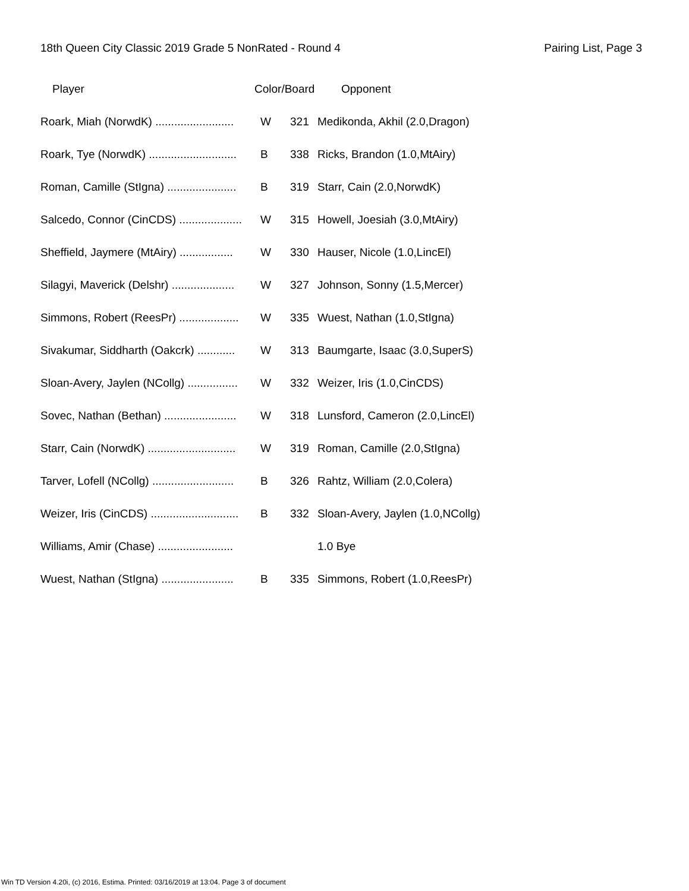18th Queen City Classic 2019 Grade 5 NonRated - Round 4 Pairing List, Page 3
| Player | Color/Board | | Opponent |
| --- | --- | --- | --- |
| Roark, Miah (NorwdK) ......................... | W | 321 | Medikonda, Akhil (2.0,Dragon) |
| Roark, Tye (NorwdK) ............................ | B | 338 | Ricks, Brandon (1.0,MtAiry) |
| Roman, Camille (StIgna) ...................... | B | 319 | Starr, Cain (2.0,NorwdK) |
| Salcedo, Connor (CinCDS) .................... | W | 315 | Howell, Joesiah (3.0,MtAiry) |
| Sheffield, Jaymere (MtAiry) ................. | W | 330 | Hauser, Nicole (1.0,LincEl) |
| Silagyi, Maverick (Delshr) .................... | W | 327 | Johnson, Sonny (1.5,Mercer) |
| Simmons, Robert (ReesPr) ................... | W | 335 | Wuest, Nathan (1.0,StIgna) |
| Sivakumar, Siddharth (Oakcrk) ............ | W | 313 | Baumgarte, Isaac (3.0,SuperS) |
| Sloan-Avery, Jaylen (NCollg) ................ | W | 332 | Weizer, Iris (1.0,CinCDS) |
| Sovec, Nathan (Bethan) ....................... | W | 318 | Lunsford, Cameron (2.0,LincEl) |
| Starr, Cain (NorwdK) ............................ | W | 319 | Roman, Camille (2.0,StIgna) |
| Tarver, Lofell (NCollg) .......................... | B | 326 | Rahtz, William (2.0,Colera) |
| Weizer, Iris (CinCDS) ............................ | B | 332 | Sloan-Avery, Jaylen (1.0,NCollg) |
| Williams, Amir (Chase) ........................ | | | 1.0 Bye |
| Wuest, Nathan (StIgna) ....................... | B | 335 | Simmons, Robert (1.0,ReesPr) |
Win TD Version 4.20i, (c) 2016, Estima. Printed: 03/16/2019 at 13:04. Page 3 of document